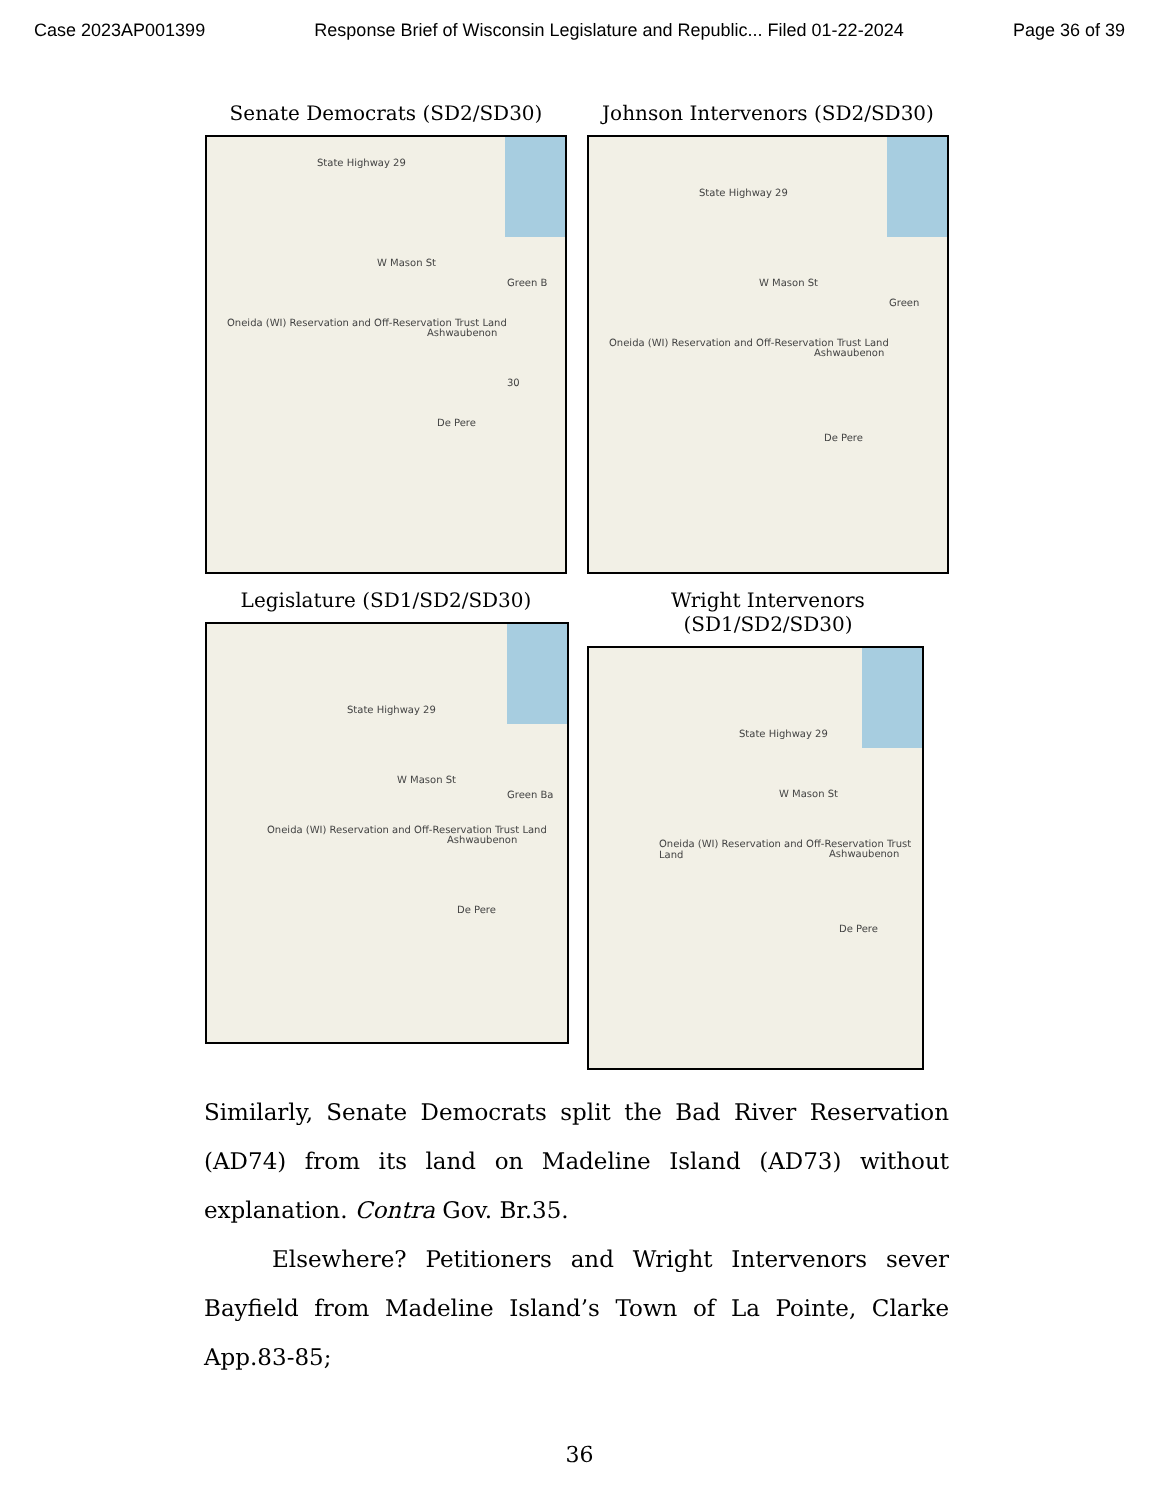Case 2023AP001399 Response Brief of Wisconsin Legislature and Republic... Filed 01-22-2024 Page 36 of 39
Senate Democrats (SD2/SD30)
State Highway 29
W Mason St
Green B
Oneida (WI) Reservation and Off-Reservation Trust Land
Ashwaubenon
30
De Pere
Johnson Intervenors (SD2/SD30)
State Highway 29
W Mason St
Green
Oneida (WI) Reservation and Off-Reservation Trust Land
Ashwaubenon
De Pere
Legislature (SD1/SD2/SD30)
State Highway 29
W Mason St
Green Ba
Oneida (WI) Reservation and Off-Reservation Trust Land
Ashwaubenon
De Pere
Wright Intervenors (SD1/SD2/SD30)
State Highway 29
W Mason St
Oneida (WI) Reservation and Off-Reservation Trust Land
Ashwaubenon
De Pere
Similarly, Senate Democrats split the Bad River Reservation (AD74) from its land on Madeline Island (AD73) without explanation. Contra Gov. Br.35.
Elsewhere? Petitioners and Wright Intervenors sever Bayfield from Madeline Island’s Town of La Pointe, Clarke App.83-85;
36